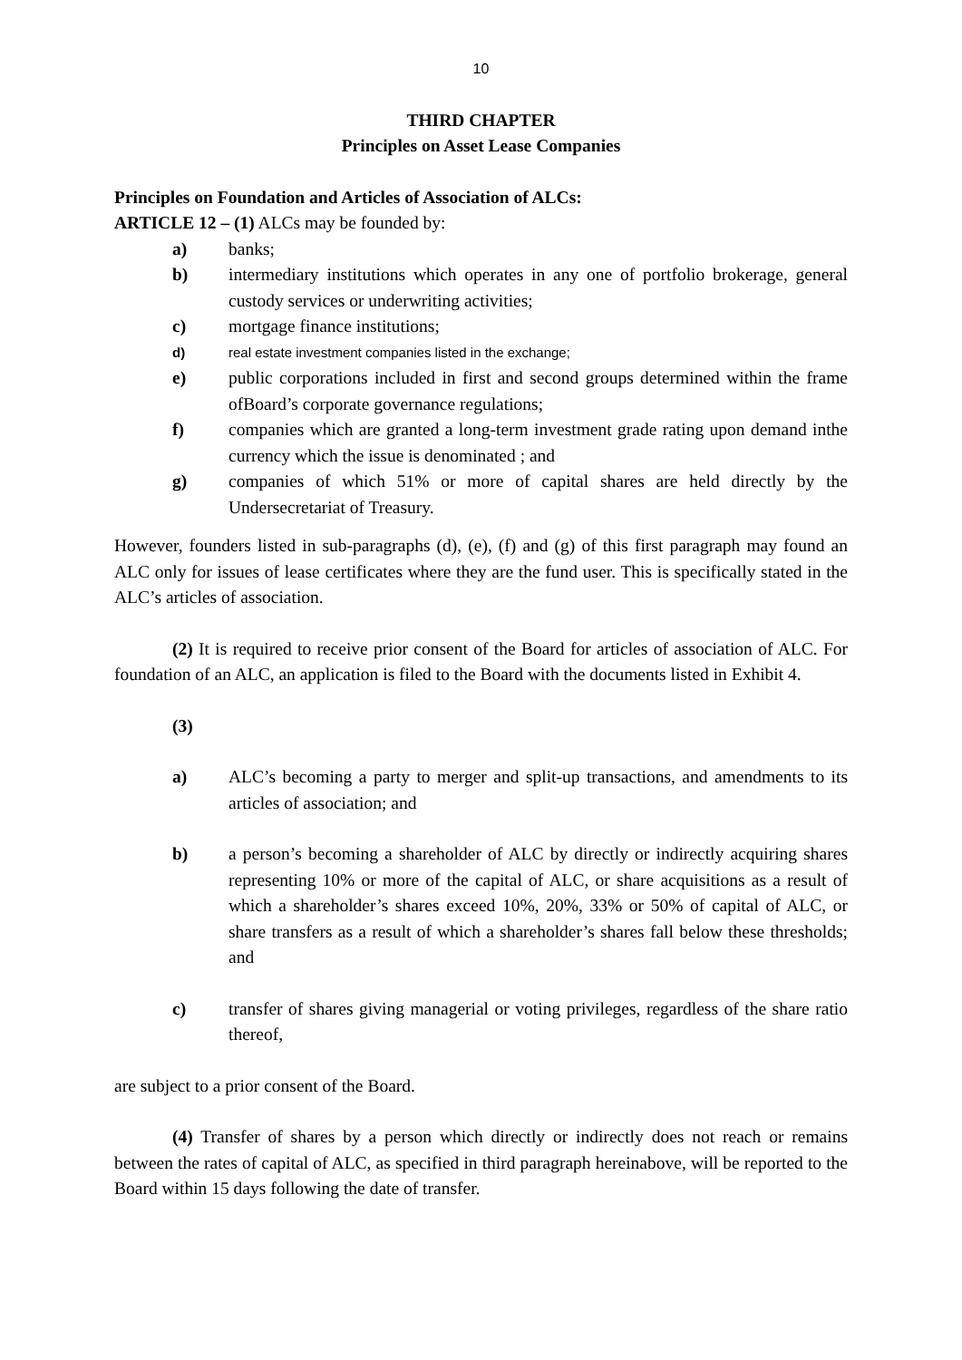10
THIRD CHAPTER
Principles on Asset Lease Companies
Principles on Foundation and Articles of Association of ALCs:
ARTICLE 12 – (1) ALCs may be founded by:
a) banks;
b) intermediary institutions which operates in any one of portfolio brokerage, general custody services or underwriting activities;
c) mortgage finance institutions;
d) real estate investment companies listed in the exchange;
e) public corporations included in first and second groups determined within the frame ofBoard’s corporate governance regulations;
f) companies which are granted a long-term investment grade rating upon demand inthe currency which the issue is denominated ; and
g) companies of which 51% or more of capital shares are held directly by the Undersecretariat of Treasury.
However, founders listed in sub-paragraphs (d), (e), (f) and (g) of this first paragraph may found an ALC only for issues of lease certificates where they are the fund user. This is specifically stated in the ALC’s articles of association.
(2) It is required to receive prior consent of the Board for articles of association of ALC. For foundation of an ALC, an application is filed to the Board with the documents listed in Exhibit 4.
(3)
a) ALC’s becoming a party to merger and split-up transactions, and amendments to its articles of association; and
b) a person’s becoming a shareholder of ALC by directly or indirectly acquiring shares representing 10% or more of the capital of ALC, or share acquisitions as a result of which a shareholder’s shares exceed 10%, 20%, 33% or 50% of capital of ALC, or share transfers as a result of which a shareholder’s shares fall below these thresholds; and
c) transfer of shares giving managerial or voting privileges, regardless of the share ratio thereof,
are subject to a prior consent of the Board.
(4) Transfer of shares by a person which directly or indirectly does not reach or remains between the rates of capital of ALC, as specified in third paragraph hereinabove, will be reported to the Board within 15 days following the date of transfer.